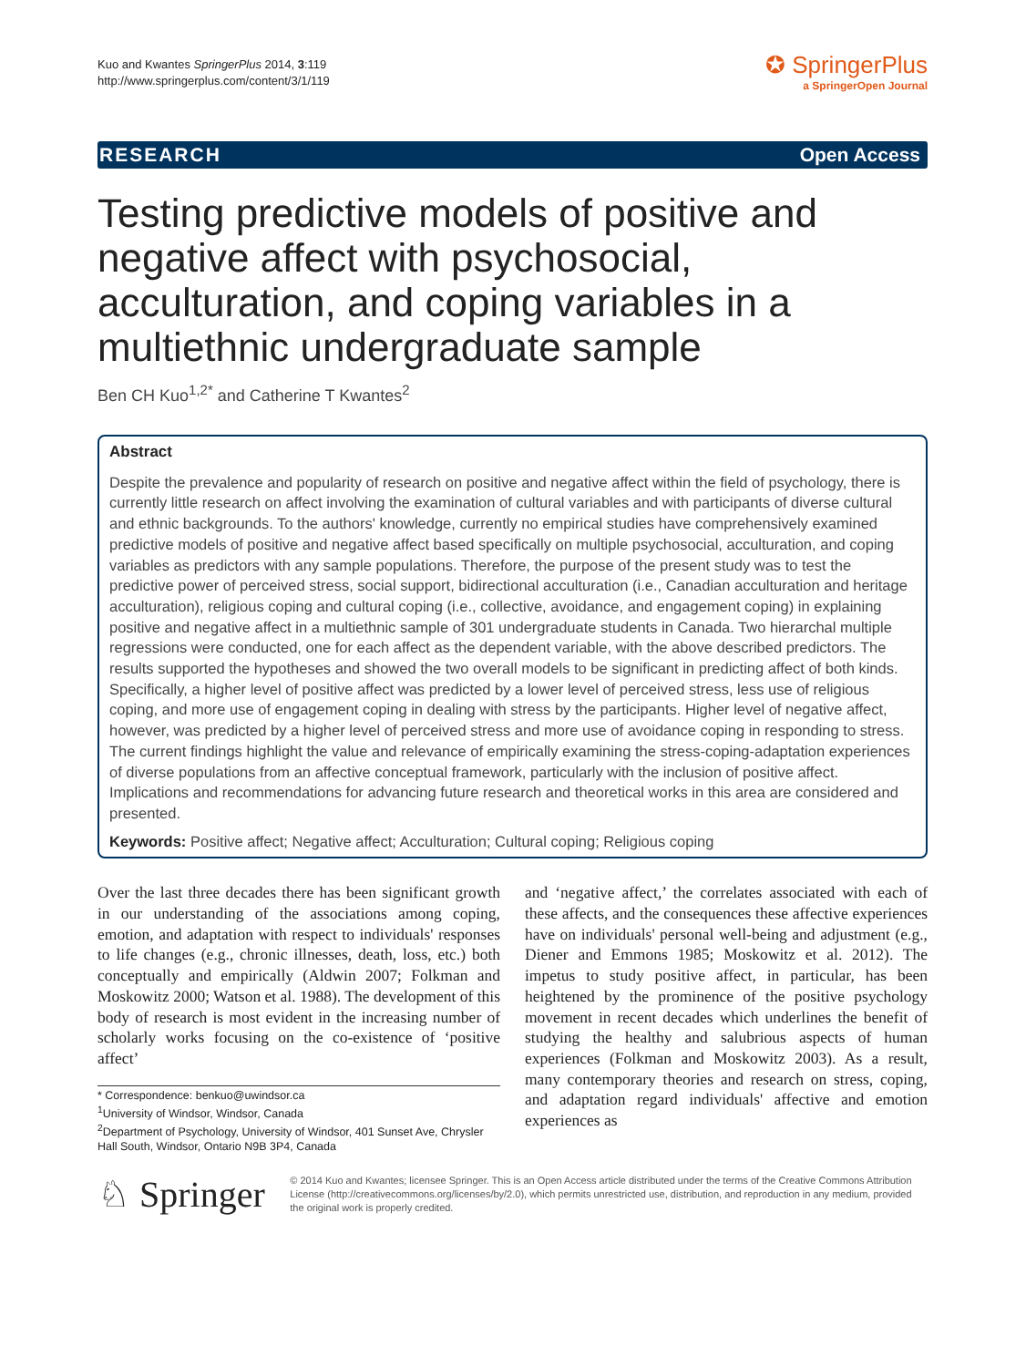Kuo and Kwantes SpringerPlus 2014, 3:119
http://www.springerplus.com/content/3/1/119
✪ SpringerPlus
a SpringerOpen Journal
RESEARCH Open Access
Testing predictive models of positive and negative affect with psychosocial, acculturation, and coping variables in a multiethnic undergraduate sample
Ben CH Kuo<sup>1,2*</sup> and Catherine T Kwantes<sup>2</sup>
Abstract
Despite the prevalence and popularity of research on positive and negative affect within the field of psychology, there is currently little research on affect involving the examination of cultural variables and with participants of diverse cultural and ethnic backgrounds. To the authors' knowledge, currently no empirical studies have comprehensively examined predictive models of positive and negative affect based specifically on multiple psychosocial, acculturation, and coping variables as predictors with any sample populations. Therefore, the purpose of the present study was to test the predictive power of perceived stress, social support, bidirectional acculturation (i.e., Canadian acculturation and heritage acculturation), religious coping and cultural coping (i.e., collective, avoidance, and engagement coping) in explaining positive and negative affect in a multiethnic sample of 301 undergraduate students in Canada. Two hierarchal multiple regressions were conducted, one for each affect as the dependent variable, with the above described predictors. The results supported the hypotheses and showed the two overall models to be significant in predicting affect of both kinds. Specifically, a higher level of positive affect was predicted by a lower level of perceived stress, less use of religious coping, and more use of engagement coping in dealing with stress by the participants. Higher level of negative affect, however, was predicted by a higher level of perceived stress and more use of avoidance coping in responding to stress. The current findings highlight the value and relevance of empirically examining the stress-coping-adaptation experiences of diverse populations from an affective conceptual framework, particularly with the inclusion of positive affect. Implications and recommendations for advancing future research and theoretical works in this area are considered and presented.
Keywords: Positive affect; Negative affect; Acculturation; Cultural coping; Religious coping
Over the last three decades there has been significant growth in our understanding of the associations among coping, emotion, and adaptation with respect to individuals' responses to life changes (e.g., chronic illnesses, death, loss, etc.) both conceptually and empirically (Aldwin 2007; Folkman and Moskowitz 2000; Watson et al. 1988). The development of this body of research is most evident in the increasing number of scholarly works focusing on the co-existence of ‘positive affect’
* Correspondence: benkuo@uwindsor.ca
<sup>1</sup> University of Windsor, Windsor, Canada
<sup>2</sup> Department of Psychology, University of Windsor, 401 Sunset Ave, Chrysler Hall South, Windsor, Ontario N9B 3P4, Canada
and ‘negative affect,’ the correlates associated with each of these affects, and the consequences these affective experiences have on individuals' personal well-being and adjustment (e.g., Diener and Emmons 1985; Moskowitz et al. 2012). The impetus to study positive affect, in particular, has been heightened by the prominence of the positive psychology movement in recent decades which underlines the benefit of studying the healthy and salubrious aspects of human experiences (Folkman and Moskowitz 2003). As a result, many contemporary theories and research on stress, coping, and adaptation regard individuals' affective and emotion experiences as
♘ Springer
© 2014 Kuo and Kwantes; licensee Springer. This is an Open Access article distributed under the terms of the Creative Commons Attribution License (http://creativecommons.org/licenses/by/2.0), which permits unrestricted use, distribution, and reproduction in any medium, provided the original work is properly credited.